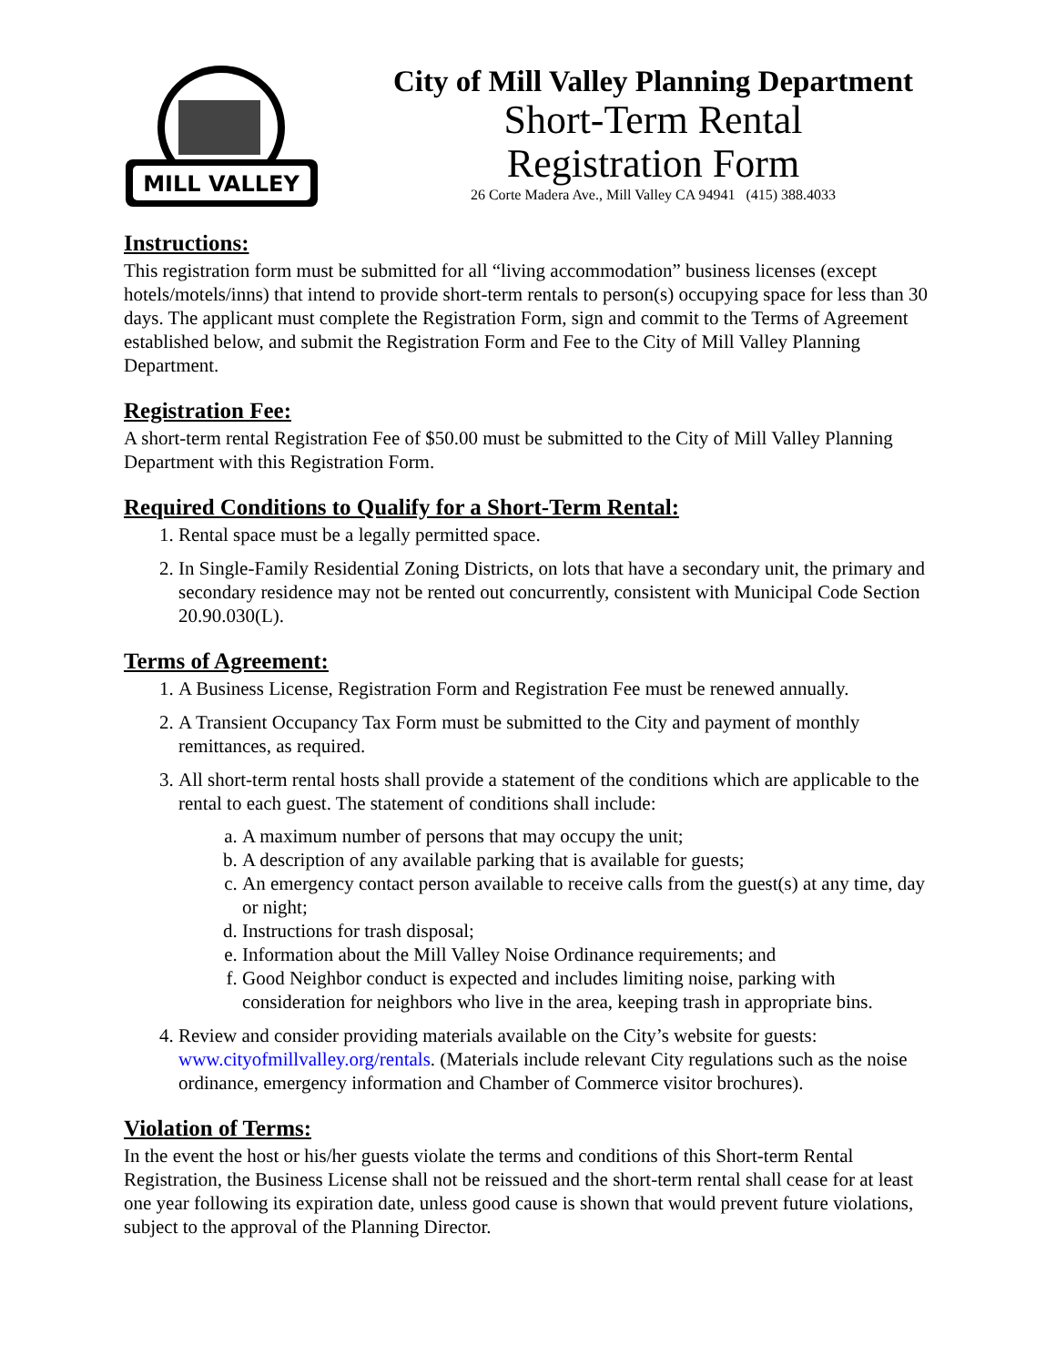MILL VALLEY
City of Mill Valley Planning Department
Short-Term Rental
Registration Form
26 Corte Madera Ave., Mill Valley CA 94941 (415) 388.4033
Instructions:
This registration form must be submitted for all “living accommodation” business licenses (except hotels/motels/inns) that intend to provide short-term rentals to person(s) occupying space for less than 30 days. The applicant must complete the Registration Form, sign and commit to the Terms of Agreement established below, and submit the Registration Form and Fee to the City of Mill Valley Planning Department.
Registration Fee:
A short-term rental Registration Fee of $50.00 must be submitted to the City of Mill Valley Planning Department with this Registration Form.
Required Conditions to Qualify for a Short-Term Rental:
1. Rental space must be a legally permitted space.
2. In Single-Family Residential Zoning Districts, on lots that have a secondary unit, the primary and secondary residence may not be rented out concurrently, consistent with Municipal Code Section 20.90.030(L).
Terms of Agreement:
1. A Business License, Registration Form and Registration Fee must be renewed annually.
2. A Transient Occupancy Tax Form must be submitted to the City and payment of monthly remittances, as required.
3. All short-term rental hosts shall provide a statement of the conditions which are applicable to the rental to each guest. The statement of conditions shall include:
a. A maximum number of persons that may occupy the unit;
b. A description of any available parking that is available for guests;
c. An emergency contact person available to receive calls from the guest(s) at any time, day or night;
d. Instructions for trash disposal;
e. Information about the Mill Valley Noise Ordinance requirements; and
f. Good Neighbor conduct is expected and includes limiting noise, parking with consideration for neighbors who live in the area, keeping trash in appropriate bins.
4. Review and consider providing materials available on the City’s website for guests: www.cityofmillvalley.org/rentals. (Materials include relevant City regulations such as the noise ordinance, emergency information and Chamber of Commerce visitor brochures).
Violation of Terms:
In the event the host or his/her guests violate the terms and conditions of this Short-term Rental Registration, the Business License shall not be reissued and the short-term rental shall cease for at least one year following its expiration date, unless good cause is shown that would prevent future violations, subject to the approval of the Planning Director.